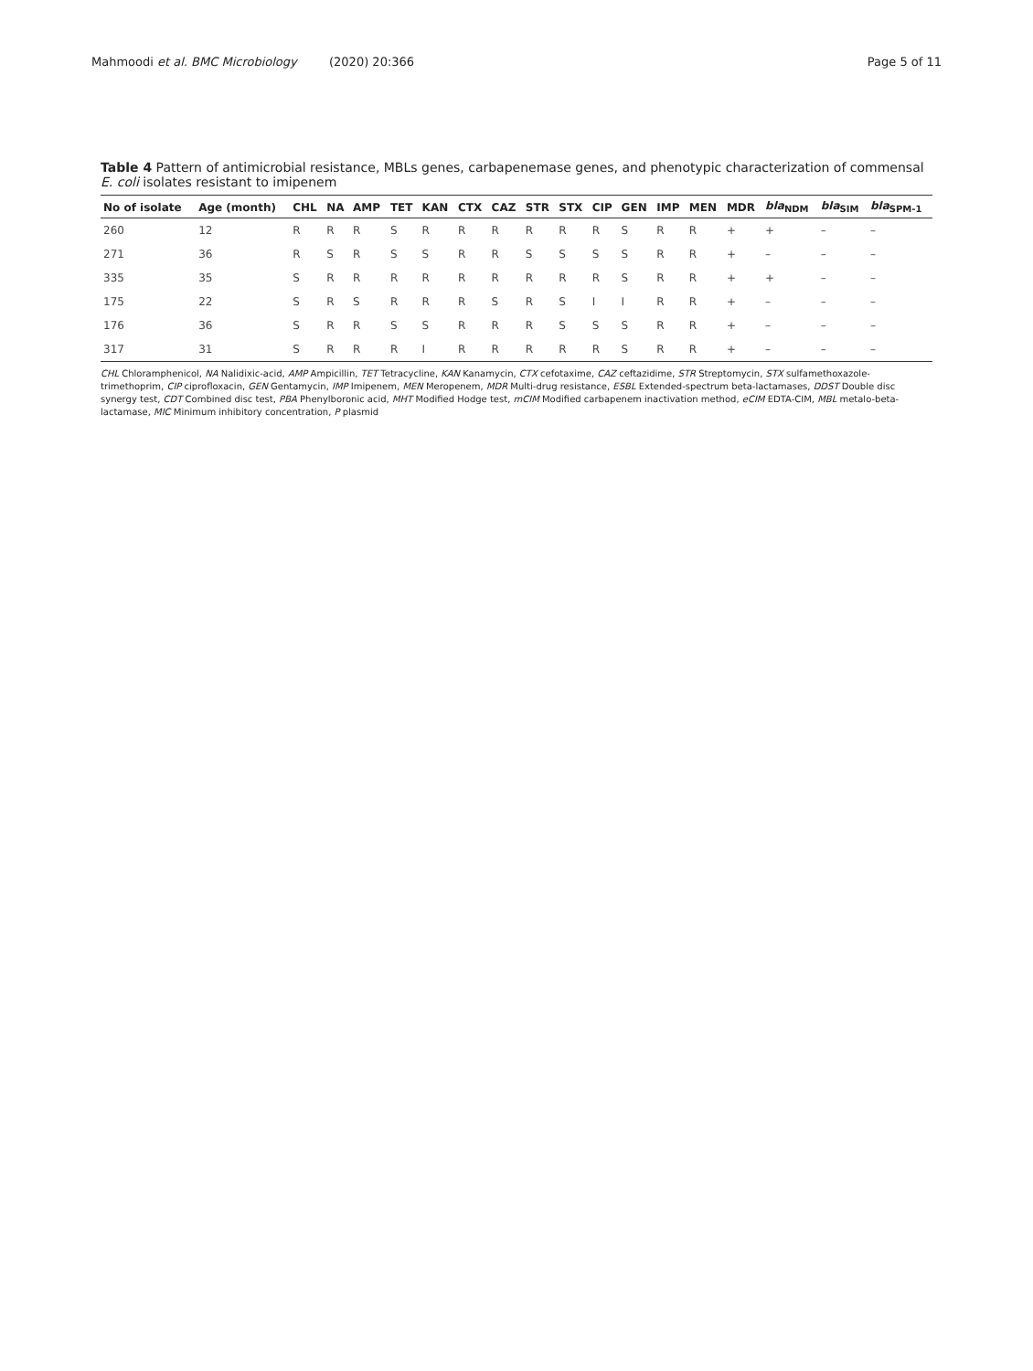Mahmoodi et al. BMC Microbiology (2020) 20:366 Page 5 of 11
Table 4 Pattern of antimicrobial resistance, MBLs genes, carbapenemase genes, and phenotypic characterization of commensal E. coli isolates resistant to imipenem
| No of isolate | Age (month) | CHL | NA | AMP | TET | KAN | CTX | CAZ | STR | STX | CIP | GEN | IMP | MEN | MDR | bla<sub>NDM</sub> | bla<sub>SIM</sub> | bla<sub>SPM-1</sub> |
| --- | --- | --- | --- | --- | --- | --- | --- | --- | --- | --- | --- | --- | --- | --- | --- | --- | --- | --- |
| 260 | 12 | R | R | R | S | R | R | R | R | R | R | S | R | R | + | + | – | – |
| 271 | 36 | R | S | R | S | S | R | R | S | S | S | S | R | R | + | – | – | – |
| 335 | 35 | S | R | R | R | R | R | R | R | R | R | S | R | R | + | + | – | – |
| 175 | 22 | S | R | S | R | R | R | S | R | S | I | I | R | R | + | – | – | – |
| 176 | 36 | S | R | R | S | S | R | R | R | S | S | S | R | R | + | – | – | – |
| 317 | 31 | S | R | R | R | I | R | R | R | R | R | S | R | R | + | – | – | – |
CHL Chloramphenicol, NA Nalidixic-acid, AMP Ampicillin, TET Tetracycline, KAN Kanamycin, CTX cefotaxime, CAZ ceftazidime, STR Streptomycin, STX sulfamethoxazole-trimethoprim, CIP ciprofloxacin, GEN Gentamycin, IMP Imipenem, MEN Meropenem, MDR Multi-drug resistance, ESBL Extended-spectrum beta-lactamases, DDST Double disc synergy test, CDT Combined disc test, PBA Phenylboronic acid, MHT Modified Hodge test, mCIM Modified carbapenem inactivation method, eCIM EDTA-CIM, MBL metalo-beta-lactamase, MIC Minimum inhibitory concentration, P plasmid